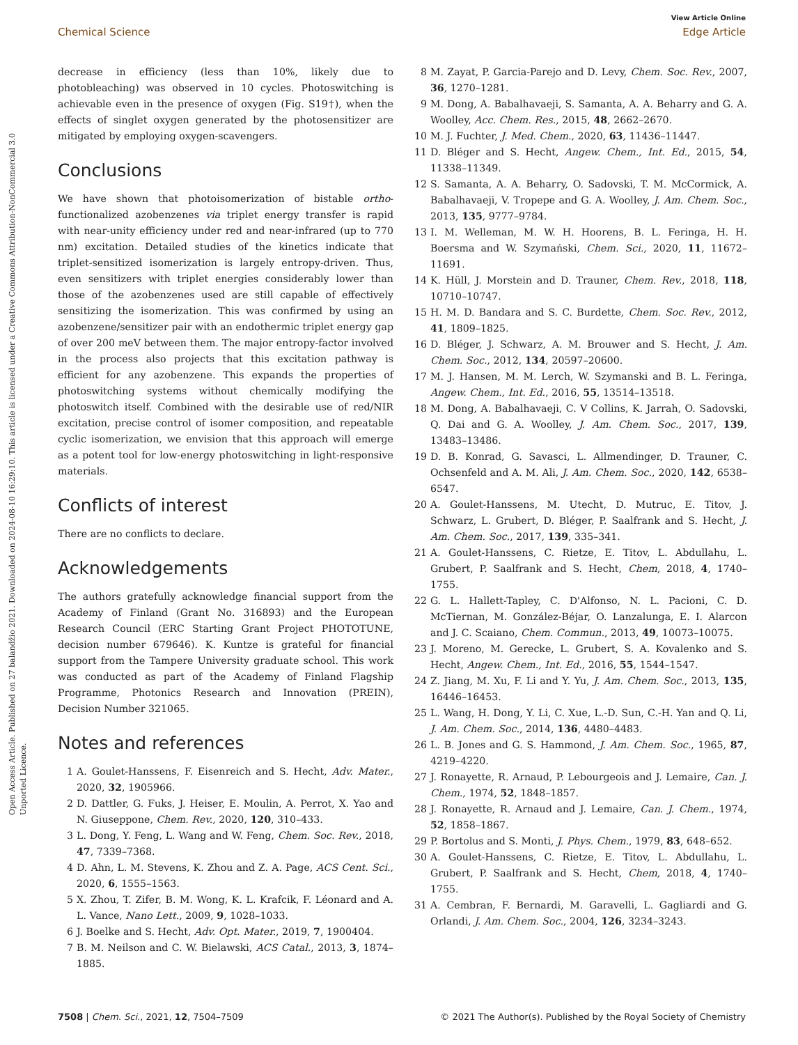Open Access Article. Published on 27 balandžio 2021. Downloaded on 2024-08-10 16:29:10. This article is licensed under a Creative Commons Attribution-NonCommercial 3.0 Unported Licence.
View Article Online
Chemical Science Edge Article
decrease in efficiency (less than 10%, likely due to photobleaching) was observed in 10 cycles. Photoswitching is achievable even in the presence of oxygen (Fig. S19†), when the effects of singlet oxygen generated by the photosensitizer are mitigated by employing oxygen-scavengers.
Conclusions
We have shown that photoisomerization of bistable ortho-functionalized azobenzenes via triplet energy transfer is rapid with near-unity efficiency under red and near-infrared (up to 770 nm) excitation. Detailed studies of the kinetics indicate that triplet-sensitized isomerization is largely entropy-driven. Thus, even sensitizers with triplet energies considerably lower than those of the azobenzenes used are still capable of effectively sensitizing the isomerization. This was confirmed by using an azobenzene/sensitizer pair with an endothermic triplet energy gap of over 200 meV between them. The major entropy-factor involved in the process also projects that this excitation pathway is efficient for any azobenzene. This expands the properties of photoswitching systems without chemically modifying the photoswitch itself. Combined with the desirable use of red/NIR excitation, precise control of isomer composition, and repeatable cyclic isomerization, we envision that this approach will emerge as a potent tool for low-energy photoswitching in light-responsive materials.
Conflicts of interest
There are no conflicts to declare.
Acknowledgements
The authors gratefully acknowledge financial support from the Academy of Finland (Grant No. 316893) and the European Research Council (ERC Starting Grant Project PHOTOTUNE, decision number 679646). K. Kuntze is grateful for financial support from the Tampere University graduate school. This work was conducted as part of the Academy of Finland Flagship Programme, Photonics Research and Innovation (PREIN), Decision Number 321065.
Notes and references
1 A. Goulet-Hanssens, F. Eisenreich and S. Hecht, Adv. Mater., 2020, 32, 1905966.
2 D. Dattler, G. Fuks, J. Heiser, E. Moulin, A. Perrot, X. Yao and N. Giuseppone, Chem. Rev., 2020, 120, 310–433.
3 L. Dong, Y. Feng, L. Wang and W. Feng, Chem. Soc. Rev., 2018, 47, 7339–7368.
4 D. Ahn, L. M. Stevens, K. Zhou and Z. A. Page, ACS Cent. Sci., 2020, 6, 1555–1563.
5 X. Zhou, T. Zifer, B. M. Wong, K. L. Krafcik, F. Léonard and A. L. Vance, Nano Lett., 2009, 9, 1028–1033.
6 J. Boelke and S. Hecht, Adv. Opt. Mater., 2019, 7, 1900404.
7 B. M. Neilson and C. W. Bielawski, ACS Catal., 2013, 3, 1874–1885.
8 M. Zayat, P. Garcia-Parejo and D. Levy, Chem. Soc. Rev., 2007, 36, 1270–1281.
9 M. Dong, A. Babalhavaeji, S. Samanta, A. A. Beharry and G. A. Woolley, Acc. Chem. Res., 2015, 48, 2662–2670.
10 M. J. Fuchter, J. Med. Chem., 2020, 63, 11436–11447.
11 D. Bléger and S. Hecht, Angew. Chem., Int. Ed., 2015, 54, 11338–11349.
12 S. Samanta, A. A. Beharry, O. Sadovski, T. M. McCormick, A. Babalhavaeji, V. Tropepe and G. A. Woolley, J. Am. Chem. Soc., 2013, 135, 9777–9784.
13 I. M. Welleman, M. W. H. Hoorens, B. L. Feringa, H. H. Boersma and W. Szymański, Chem. Sci., 2020, 11, 11672–11691.
14 K. Hüll, J. Morstein and D. Trauner, Chem. Rev., 2018, 118, 10710–10747.
15 H. M. D. Bandara and S. C. Burdette, Chem. Soc. Rev., 2012, 41, 1809–1825.
16 D. Bléger, J. Schwarz, A. M. Brouwer and S. Hecht, J. Am. Chem. Soc., 2012, 134, 20597–20600.
17 M. J. Hansen, M. M. Lerch, W. Szymanski and B. L. Feringa, Angew. Chem., Int. Ed., 2016, 55, 13514–13518.
18 M. Dong, A. Babalhavaeji, C. V Collins, K. Jarrah, O. Sadovski, Q. Dai and G. A. Woolley, J. Am. Chem. Soc., 2017, 139, 13483–13486.
19 D. B. Konrad, G. Savasci, L. Allmendinger, D. Trauner, C. Ochsenfeld and A. M. Ali, J. Am. Chem. Soc., 2020, 142, 6538–6547.
20 A. Goulet-Hanssens, M. Utecht, D. Mutruc, E. Titov, J. Schwarz, L. Grubert, D. Bléger, P. Saalfrank and S. Hecht, J. Am. Chem. Soc., 2017, 139, 335–341.
21 A. Goulet-Hanssens, C. Rietze, E. Titov, L. Abdullahu, L. Grubert, P. Saalfrank and S. Hecht, Chem, 2018, 4, 1740–1755.
22 G. L. Hallett-Tapley, C. D'Alfonso, N. L. Pacioni, C. D. McTiernan, M. González-Béjar, O. Lanzalunga, E. I. Alarcon and J. C. Scaiano, Chem. Commun., 2013, 49, 10073–10075.
23 J. Moreno, M. Gerecke, L. Grubert, S. A. Kovalenko and S. Hecht, Angew. Chem., Int. Ed., 2016, 55, 1544–1547.
24 Z. Jiang, M. Xu, F. Li and Y. Yu, J. Am. Chem. Soc., 2013, 135, 16446–16453.
25 L. Wang, H. Dong, Y. Li, C. Xue, L.-D. Sun, C.-H. Yan and Q. Li, J. Am. Chem. Soc., 2014, 136, 4480–4483.
26 L. B. Jones and G. S. Hammond, J. Am. Chem. Soc., 1965, 87, 4219–4220.
27 J. Ronayette, R. Arnaud, P. Lebourgeois and J. Lemaire, Can. J. Chem., 1974, 52, 1848–1857.
28 J. Ronayette, R. Arnaud and J. Lemaire, Can. J. Chem., 1974, 52, 1858–1867.
29 P. Bortolus and S. Monti, J. Phys. Chem., 1979, 83, 648–652.
30 A. Goulet-Hanssens, C. Rietze, E. Titov, L. Abdullahu, L. Grubert, P. Saalfrank and S. Hecht, Chem, 2018, 4, 1740–1755.
31 A. Cembran, F. Bernardi, M. Garavelli, L. Gagliardi and G. Orlandi, J. Am. Chem. Soc., 2004, 126, 3234–3243.
7508 | Chem. Sci., 2021, 12, 7504–7509 © 2021 The Author(s). Published by the Royal Society of Chemistry